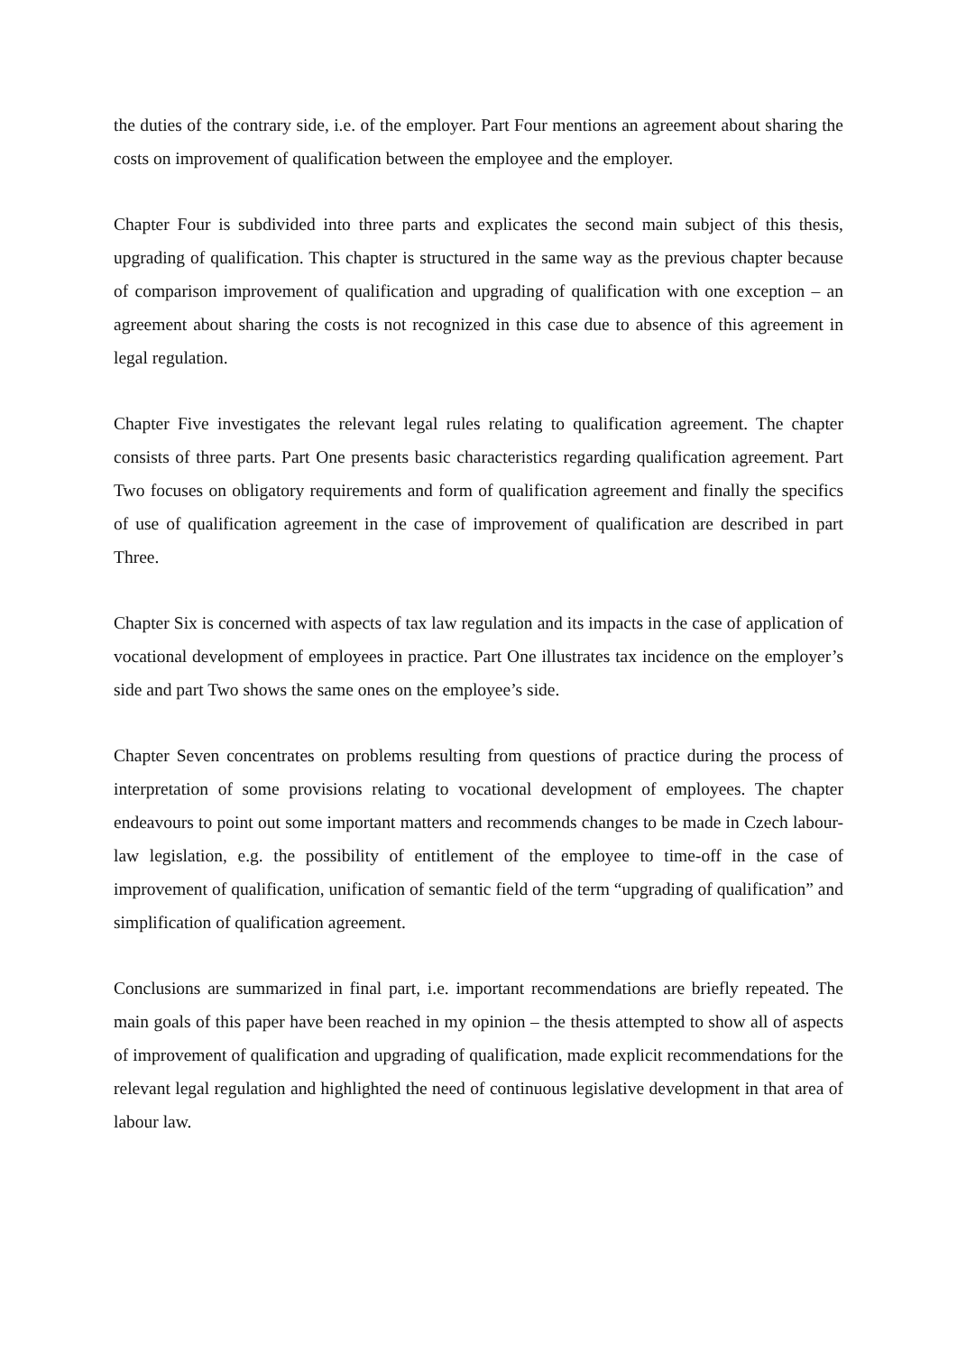the duties of the contrary side, i.e. of the employer. Part Four mentions an agreement about sharing the costs on improvement of qualification between the employee and the employer.
Chapter Four is subdivided into three parts and explicates the second main subject of this thesis, upgrading of qualification. This chapter is structured in the same way as the previous chapter because of comparison improvement of qualification and upgrading of qualification with one exception – an agreement about sharing the costs is not recognized in this case due to absence of this agreement in legal regulation.
Chapter Five investigates the relevant legal rules relating to qualification agreement. The chapter consists of three parts. Part One presents basic characteristics regarding qualification agreement. Part Two focuses on obligatory requirements and form of qualification agreement and finally the specifics of use of qualification agreement in the case of improvement of qualification are described in part Three.
Chapter Six is concerned with aspects of tax law regulation and its impacts in the case of application of vocational development of employees in practice. Part One illustrates tax incidence on the employer’s side and part Two shows the same ones on the employee’s side.
Chapter Seven concentrates on problems resulting from questions of practice during the process of interpretation of some provisions relating to vocational development of employees. The chapter endeavours to point out some important matters and recommends changes to be made in Czech labour-law legislation, e.g. the possibility of entitlement of the employee to time-off in the case of improvement of qualification, unification of semantic field of the term “upgrading of qualification” and simplification of qualification agreement.
Conclusions are summarized in final part, i.e. important recommendations are briefly repeated. The main goals of this paper have been reached in my opinion – the thesis attempted to show all of aspects of improvement of qualification and upgrading of qualification, made explicit recommendations for the relevant legal regulation and highlighted the need of continuous legislative development in that area of labour law.